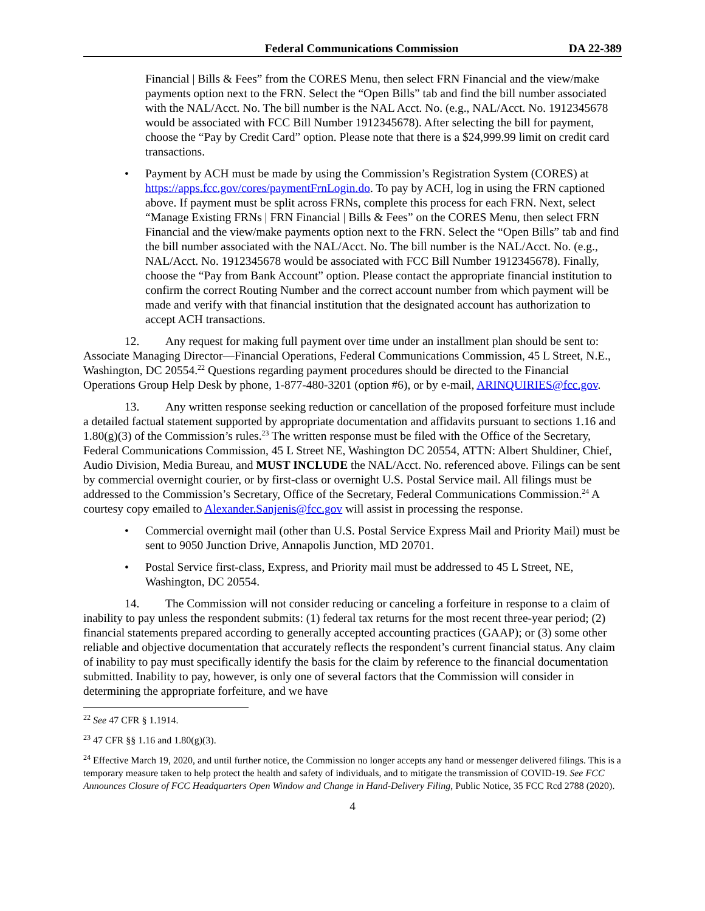Federal Communications Commission DA 22-389
Financial | Bills & Fees” from the CORES Menu, then select FRN Financial and the view/make payments option next to the FRN. Select the “Open Bills” tab and find the bill number associated with the NAL/Acct. No. The bill number is the NAL Acct. No. (e.g., NAL/Acct. No. 1912345678 would be associated with FCC Bill Number 1912345678). After selecting the bill for payment, choose the “Pay by Credit Card” option. Please note that there is a $24,999.99 limit on credit card transactions.
• Payment by ACH must be made by using the Commission’s Registration System (CORES) at https://apps.fcc.gov/cores/paymentFrnLogin.do. To pay by ACH, log in using the FRN captioned above. If payment must be split across FRNs, complete this process for each FRN. Next, select “Manage Existing FRNs | FRN Financial | Bills & Fees” on the CORES Menu, then select FRN Financial and the view/make payments option next to the FRN. Select the “Open Bills” tab and find the bill number associated with the NAL/Acct. No. The bill number is the NAL/Acct. No. (e.g., NAL/Acct. No. 1912345678 would be associated with FCC Bill Number 1912345678). Finally, choose the “Pay from Bank Account” option. Please contact the appropriate financial institution to confirm the correct Routing Number and the correct account number from which payment will be made and verify with that financial institution that the designated account has authorization to accept ACH transactions.
12. Any request for making full payment over time under an installment plan should be sent to: Associate Managing Director—Financial Operations, Federal Communications Commission, 45 L Street, N.E., Washington, DC 20554.<sup>22</sup> Questions regarding payment procedures should be directed to the Financial Operations Group Help Desk by phone, 1-877-480-3201 (option #6), or by e-mail, ARINQUIRIES@fcc.gov.
13. Any written response seeking reduction or cancellation of the proposed forfeiture must include a detailed factual statement supported by appropriate documentation and affidavits pursuant to sections 1.16 and 1.80(g)(3) of the Commission’s rules.<sup>23</sup> The written response must be filed with the Office of the Secretary, Federal Communications Commission, 45 L Street NE, Washington DC 20554, ATTN: Albert Shuldiner, Chief, Audio Division, Media Bureau, and MUST INCLUDE the NAL/Acct. No. referenced above. Filings can be sent by commercial overnight courier, or by first-class or overnight U.S. Postal Service mail. All filings must be addressed to the Commission’s Secretary, Office of the Secretary, Federal Communications Commission.<sup>24</sup> A courtesy copy emailed to Alexander.Sanjenis@fcc.gov will assist in processing the response.
• Commercial overnight mail (other than U.S. Postal Service Express Mail and Priority Mail) must be sent to 9050 Junction Drive, Annapolis Junction, MD 20701.
• Postal Service first-class, Express, and Priority mail must be addressed to 45 L Street, NE, Washington, DC 20554.
14. The Commission will not consider reducing or canceling a forfeiture in response to a claim of inability to pay unless the respondent submits: (1) federal tax returns for the most recent three-year period; (2) financial statements prepared according to generally accepted accounting practices (GAAP); or (3) some other reliable and objective documentation that accurately reflects the respondent’s current financial status. Any claim of inability to pay must specifically identify the basis for the claim by reference to the financial documentation submitted. Inability to pay, however, is only one of several factors that the Commission will consider in determining the appropriate forfeiture, and we have
<sup>22</sup> See 47 CFR § 1.1914.
<sup>23</sup> 47 CFR §§ 1.16 and 1.80(g)(3).
<sup>24</sup> Effective March 19, 2020, and until further notice, the Commission no longer accepts any hand or messenger delivered filings. This is a temporary measure taken to help protect the health and safety of individuals, and to mitigate the transmission of COVID-19. See FCC Announces Closure of FCC Headquarters Open Window and Change in Hand-Delivery Filing, Public Notice, 35 FCC Rcd 2788 (2020).
4